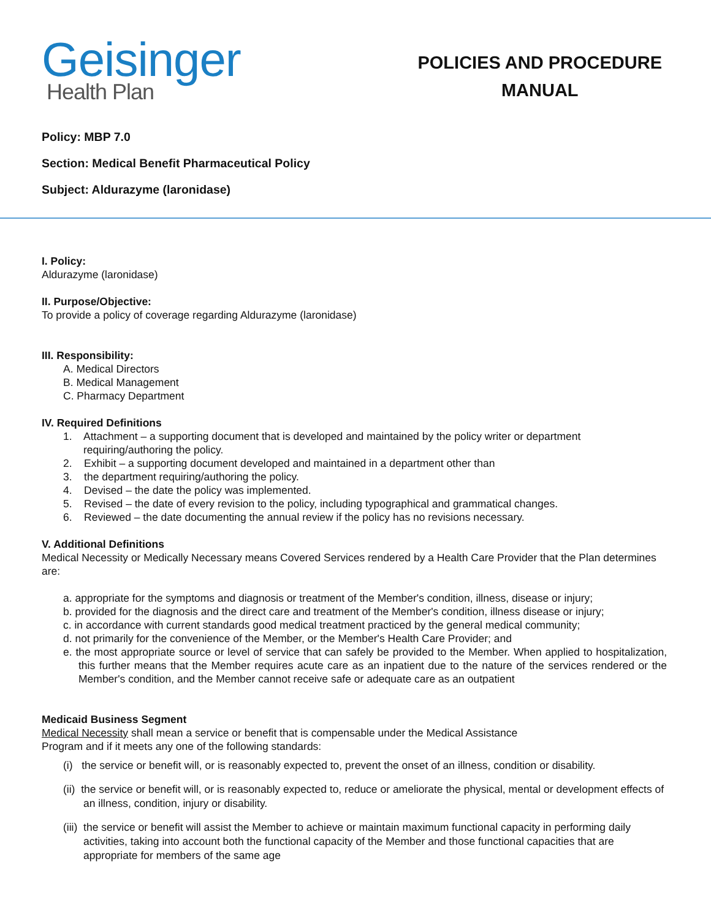Geisinger
Health Plan
POLICIES AND PROCEDURE
MANUAL
Policy: MBP 7.0
Section: Medical Benefit Pharmaceutical Policy
Subject: Aldurazyme (laronidase)
I. Policy:
Aldurazyme (laronidase)
II. Purpose/Objective:
To provide a policy of coverage regarding Aldurazyme (laronidase)
III. Responsibility:
A. Medical Directors
B. Medical Management
C. Pharmacy Department
IV. Required Definitions
1. Attachment – a supporting document that is developed and maintained by the policy writer or department requiring/authoring the policy.
2. Exhibit – a supporting document developed and maintained in a department other than
3. the department requiring/authoring the policy.
4. Devised – the date the policy was implemented.
5. Revised – the date of every revision to the policy, including typographical and grammatical changes.
6. Reviewed – the date documenting the annual review if the policy has no revisions necessary.
V. Additional Definitions
Medical Necessity or Medically Necessary means Covered Services rendered by a Health Care Provider that the Plan determines are:
a. appropriate for the symptoms and diagnosis or treatment of the Member's condition, illness, disease or injury;
b. provided for the diagnosis and the direct care and treatment of the Member's condition, illness disease or injury;
c. in accordance with current standards good medical treatment practiced by the general medical community;
d. not primarily for the convenience of the Member, or the Member's Health Care Provider; and
e. the most appropriate source or level of service that can safely be provided to the Member. When applied to hospitalization, this further means that the Member requires acute care as an inpatient due to the nature of the services rendered or the Member's condition, and the Member cannot receive safe or adequate care as an outpatient
Medicaid Business Segment
Medical Necessity shall mean a service or benefit that is compensable under the Medical Assistance
Program and if it meets any one of the following standards:
(i) the service or benefit will, or is reasonably expected to, prevent the onset of an illness, condition or disability.
(ii) the service or benefit will, or is reasonably expected to, reduce or ameliorate the physical, mental or development effects of an illness, condition, injury or disability.
(iii) the service or benefit will assist the Member to achieve or maintain maximum functional capacity in performing daily activities, taking into account both the functional capacity of the Member and those functional capacities that are appropriate for members of the same age